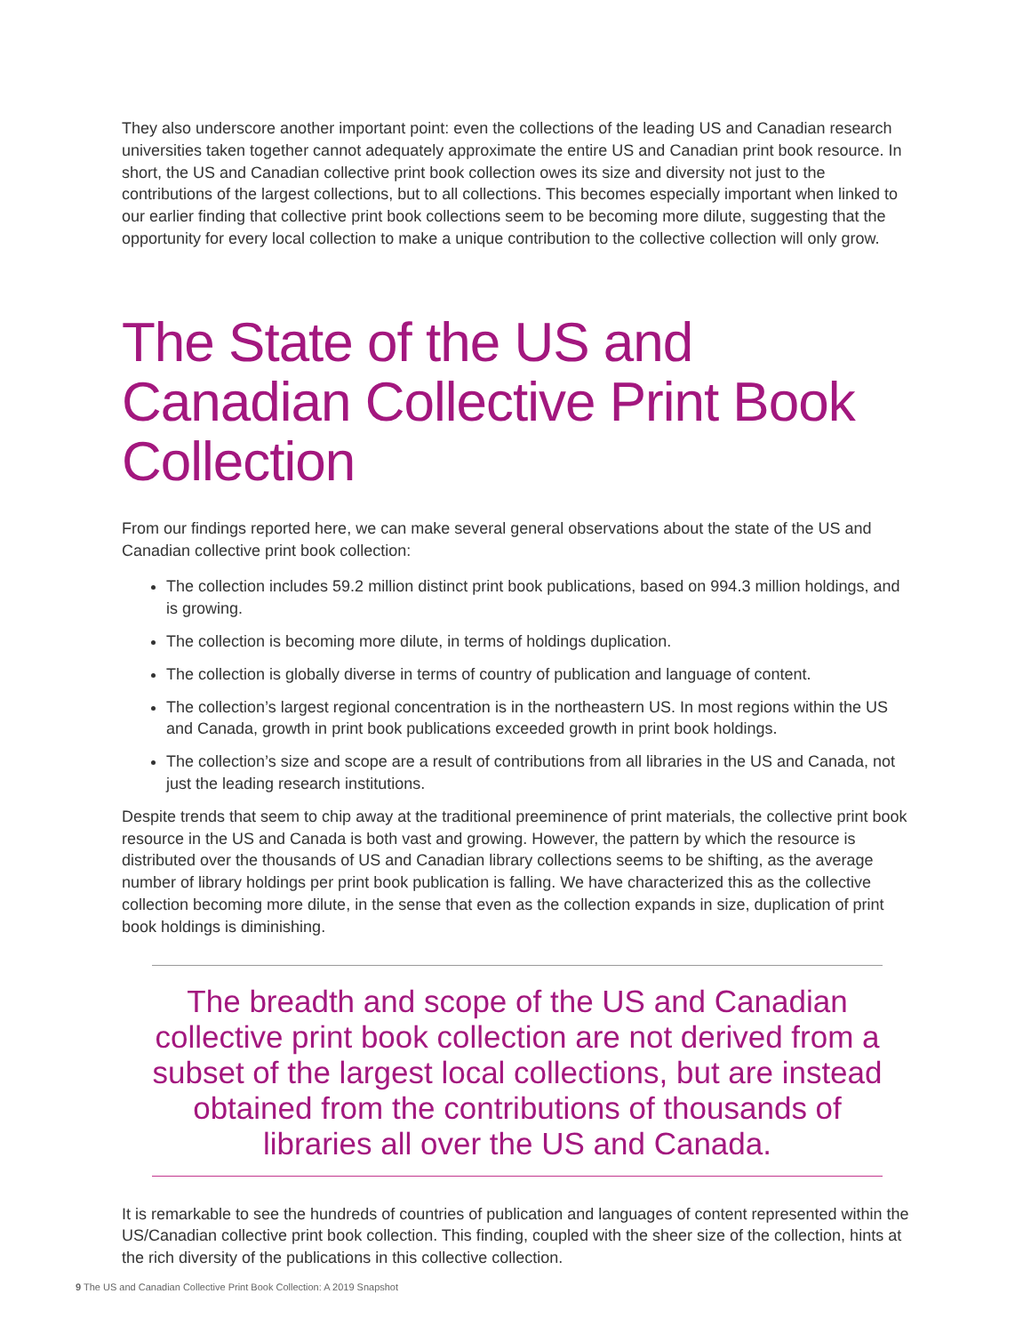They also underscore another important point: even the collections of the leading US and Canadian research universities taken together cannot adequately approximate the entire US and Canadian print book resource. In short, the US and Canadian collective print book collection owes its size and diversity not just to the contributions of the largest collections, but to all collections. This becomes especially important when linked to our earlier finding that collective print book collections seem to be becoming more dilute, suggesting that the opportunity for every local collection to make a unique contribution to the collective collection will only grow.
The State of the US and Canadian Collective Print Book Collection
From our findings reported here, we can make several general observations about the state of the US and Canadian collective print book collection:
The collection includes 59.2 million distinct print book publications, based on 994.3 million holdings, and is growing.
The collection is becoming more dilute, in terms of holdings duplication.
The collection is globally diverse in terms of country of publication and language of content.
The collection’s largest regional concentration is in the northeastern US. In most regions within the US and Canada, growth in print book publications exceeded growth in print book holdings.
The collection’s size and scope are a result of contributions from all libraries in the US and Canada, not just the leading research institutions.
Despite trends that seem to chip away at the traditional preeminence of print materials, the collective print book resource in the US and Canada is both vast and growing. However, the pattern by which the resource is distributed over the thousands of US and Canadian library collections seems to be shifting, as the average number of library holdings per print book publication is falling. We have characterized this as the collective collection becoming more dilute, in the sense that even as the collection expands in size, duplication of print book holdings is diminishing.
The breadth and scope of the US and Canadian collective print book collection are not derived from a subset of the largest local collections, but are instead obtained from the contributions of thousands of libraries all over the US and Canada.
It is remarkable to see the hundreds of countries of publication and languages of content represented within the US/Canadian collective print book collection. This finding, coupled with the sheer size of the collection, hints at the rich diversity of the publications in this collective collection.
9 The US and Canadian Collective Print Book Collection: A 2019 Snapshot